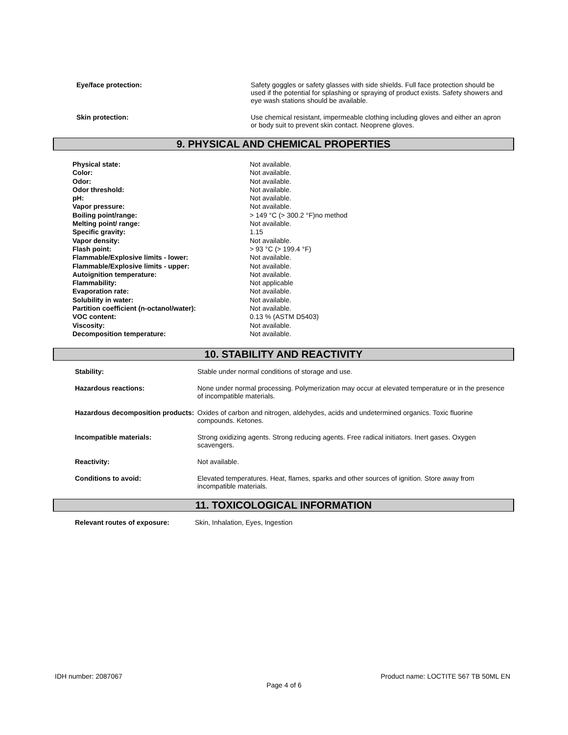| Eye/face protection: | Safety goggles or safety glasses with side shields. Full face protection should be used if the potential for splashing or spraying of product exists. Safety showers and eye wash stations should be available. |
| Skin protection: | Use chemical resistant, impermeable clothing including gloves and either an apron or body suit to prevent skin contact. Neoprene gloves. |
9. PHYSICAL AND CHEMICAL PROPERTIES
| Physical state: | Not available. |
| Color: | Not available. |
| Odor: | Not available. |
| Odor threshold: | Not available. |
| pH: | Not available. |
| Vapor pressure: | Not available. |
| Boiling point/range: | > 149 °C (> 300.2 °F)no method |
| Melting point/ range: | Not available. |
| Specific gravity: | 1.15 |
| Vapor density: | Not available. |
| Flash point: | > 93 °C (> 199.4 °F) |
| Flammable/Explosive limits - lower: | Not available. |
| Flammable/Explosive limits - upper: | Not available. |
| Autoignition temperature: | Not available. |
| Flammability: | Not applicable |
| Evaporation rate: | Not available. |
| Solubility in water: | Not available. |
| Partition coefficient (n-octanol/water): | Not available. |
| VOC content: | 0.13 % (ASTM D5403) |
| Viscosity: | Not available. |
| Decomposition temperature: | Not available. |
10. STABILITY AND REACTIVITY
| Stability: | Stable under normal conditions of storage and use. |
| Hazardous reactions: | None under normal processing. Polymerization may occur at elevated temperature or in the presence of incompatible materials. |
| Hazardous decomposition products: | Oxides of carbon and nitrogen, aldehydes, acids and undetermined organics. Toxic fluorine compounds. Ketones. |
| Incompatible materials: | Strong oxidizing agents. Strong reducing agents. Free radical initiators. Inert gases. Oxygen scavengers. |
| Reactivity: | Not available. |
| Conditions to avoid: | Elevated temperatures. Heat, flames, sparks and other sources of ignition. Store away from incompatible materials. |
11. TOXICOLOGICAL INFORMATION
| Relevant routes of exposure: | Skin, Inhalation, Eyes, Ingestion |
IDH number: 2087067 Product name: LOCTITE 567 TB 50ML EN
Page 4 of 6